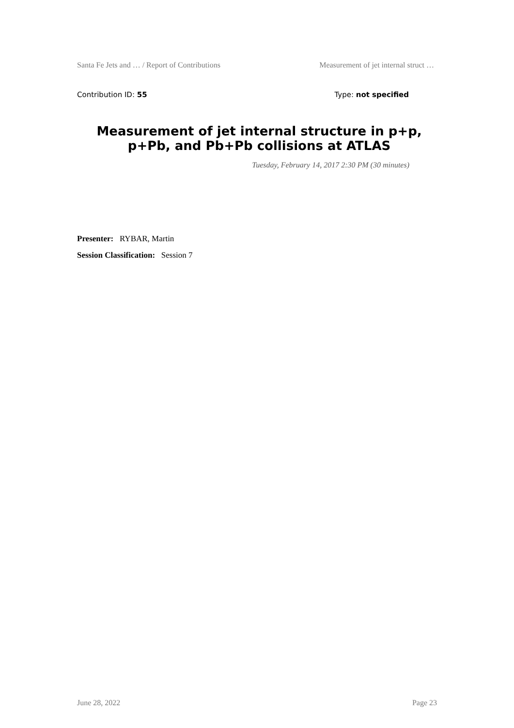Santa Fe Jets and … / Report of Contributions Measurement of jet internal struct …
Contribution ID: 55 Type: not specified
Measurement of jet internal structure in p+p, p+Pb, and Pb+Pb collisions at ATLAS
Tuesday, February 14, 2017 2:30 PM (30 minutes)
Presenter: RYBAR, Martin
Session Classification: Session 7
June 28, 2022 Page 23